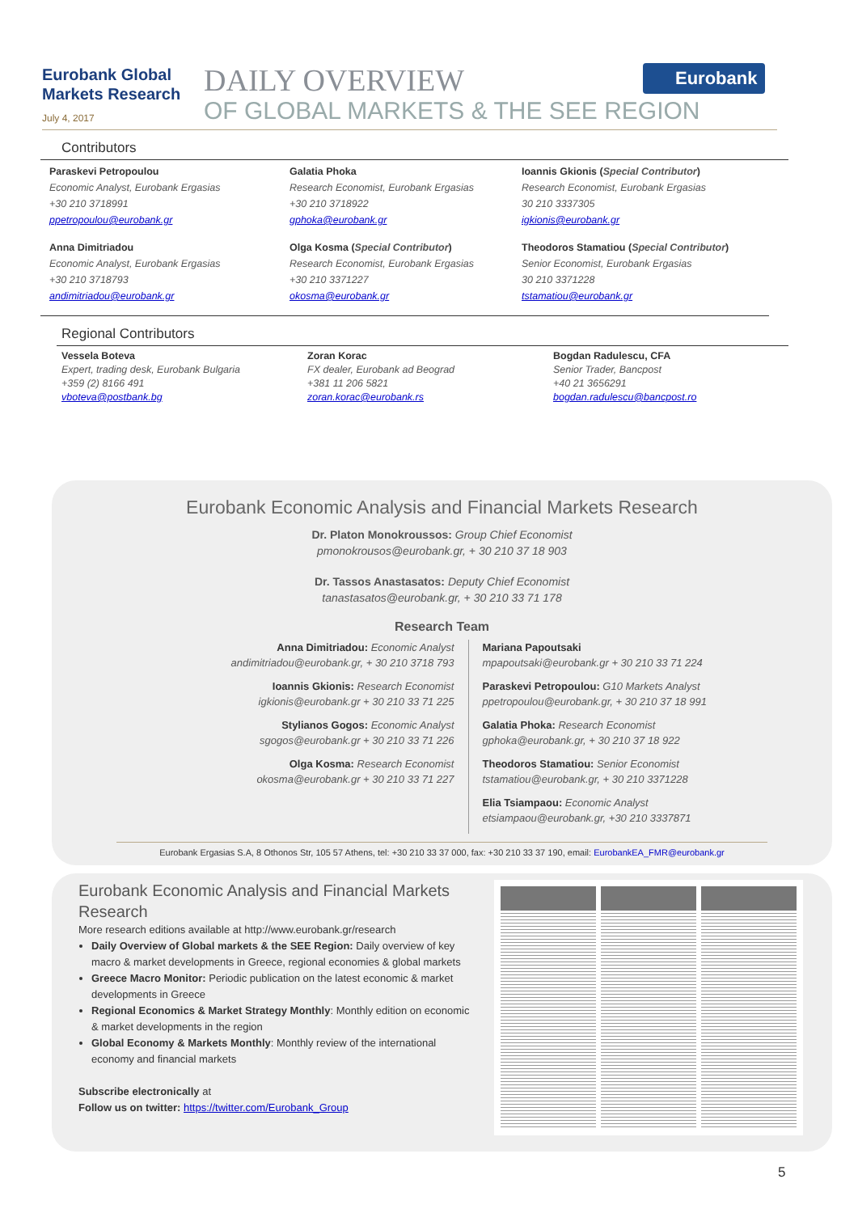Eurobank Global Markets Research
July 4, 2017
DAILY OVERVIEW
OF GLOBAL MARKETS & THE SEE REGION
Eurobank
Contributors
Paraskevi Petropoulou
Economic Analyst, Eurobank Ergasias
+30 210 3718991
ppetropoulou@eurobank.gr
Galatia Phoka
Research Economist, Eurobank Ergasias
+30 210 3718922
gphoka@eurobank.gr
Ioannis Gkionis (Special Contributor)
Research Economist, Eurobank Ergasias
30 210 3337305
igkionis@eurobank.gr
Anna Dimitriadou
Economic Analyst, Eurobank Ergasias
+30 210 3718793
andimitriadou@eurobank.gr
Olga Kosma (Special Contributor)
Research Economist, Eurobank Ergasias
+30 210 3371227
okosma@eurobank.gr
Theodoros Stamatiou (Special Contributor)
Senior Economist, Eurobank Ergasias
30 210 3371228
tstamatiou@eurobank.gr
Regional Contributors
Vessela Boteva
Expert, trading desk, Eurobank Bulgaria
+359 (2) 8166 491
vboteva@postbank.bg
Zoran Korac
FX dealer, Eurobank ad Beograd
+381 11 206 5821
zoran.korac@eurobank.rs
Bogdan Radulescu, CFA
Senior Trader, Bancpost
+40 21 3656291
bogdan.radulescu@bancpost.ro
Eurobank Economic Analysis and Financial Markets Research
Dr. Platon Monokroussos: Group Chief Economist
pmonokrousos@eurobank.gr, + 30 210 37 18 903
Dr. Tassos Anastasatos: Deputy Chief Economist
tanastasatos@eurobank.gr, + 30 210 33 71 178
Research Team
Anna Dimitriadou: Economic Analyst
andimitriadou@eurobank.gr, + 30 210 3718 793
Ioannis Gkionis: Research Economist
igkionis@eurobank.gr + 30 210 33 71 225
Stylianos Gogos: Economic Analyst
sgogos@eurobank.gr + 30 210 33 71 226
Olga Kosma: Research Economist
okosma@eurobank.gr + 30 210 33 71 227
Mariana Papoutsaki
mpapoutsaki@eurobank.gr + 30 210 33 71 224
Paraskevi Petropoulou: G10 Markets Analyst
ppetropoulou@eurobank.gr, + 30 210 37 18 991
Galatia Phoka: Research Economist
gphoka@eurobank.gr, + 30 210 37 18 922
Theodoros Stamatiou: Senior Economist
tstamatiou@eurobank.gr, + 30 210 3371228
Elia Tsiampaou: Economic Analyst
etsiampaou@eurobank.gr, +30 210 3337871
Eurobank Ergasias S.A, 8 Othonos Str, 105 57 Athens, tel: +30 210 33 37 000, fax: +30 210 33 37 190, email: EurobankEA_FMR@eurobank.gr
Eurobank Economic Analysis and Financial Markets Research
More research editions available at http://www.eurobank.gr/research
Daily Overview of Global markets & the SEE Region: Daily overview of key macro & market developments in Greece, regional economies & global markets
Greece Macro Monitor: Periodic publication on the latest economic & market developments in Greece
Regional Economics & Market Strategy Monthly: Monthly edition on economic & market developments in the region
Global Economy & Markets Monthly: Monthly review of the international economy and financial markets
Subscribe electronically at
Follow us on twitter: https://twitter.com/Eurobank_Group
5